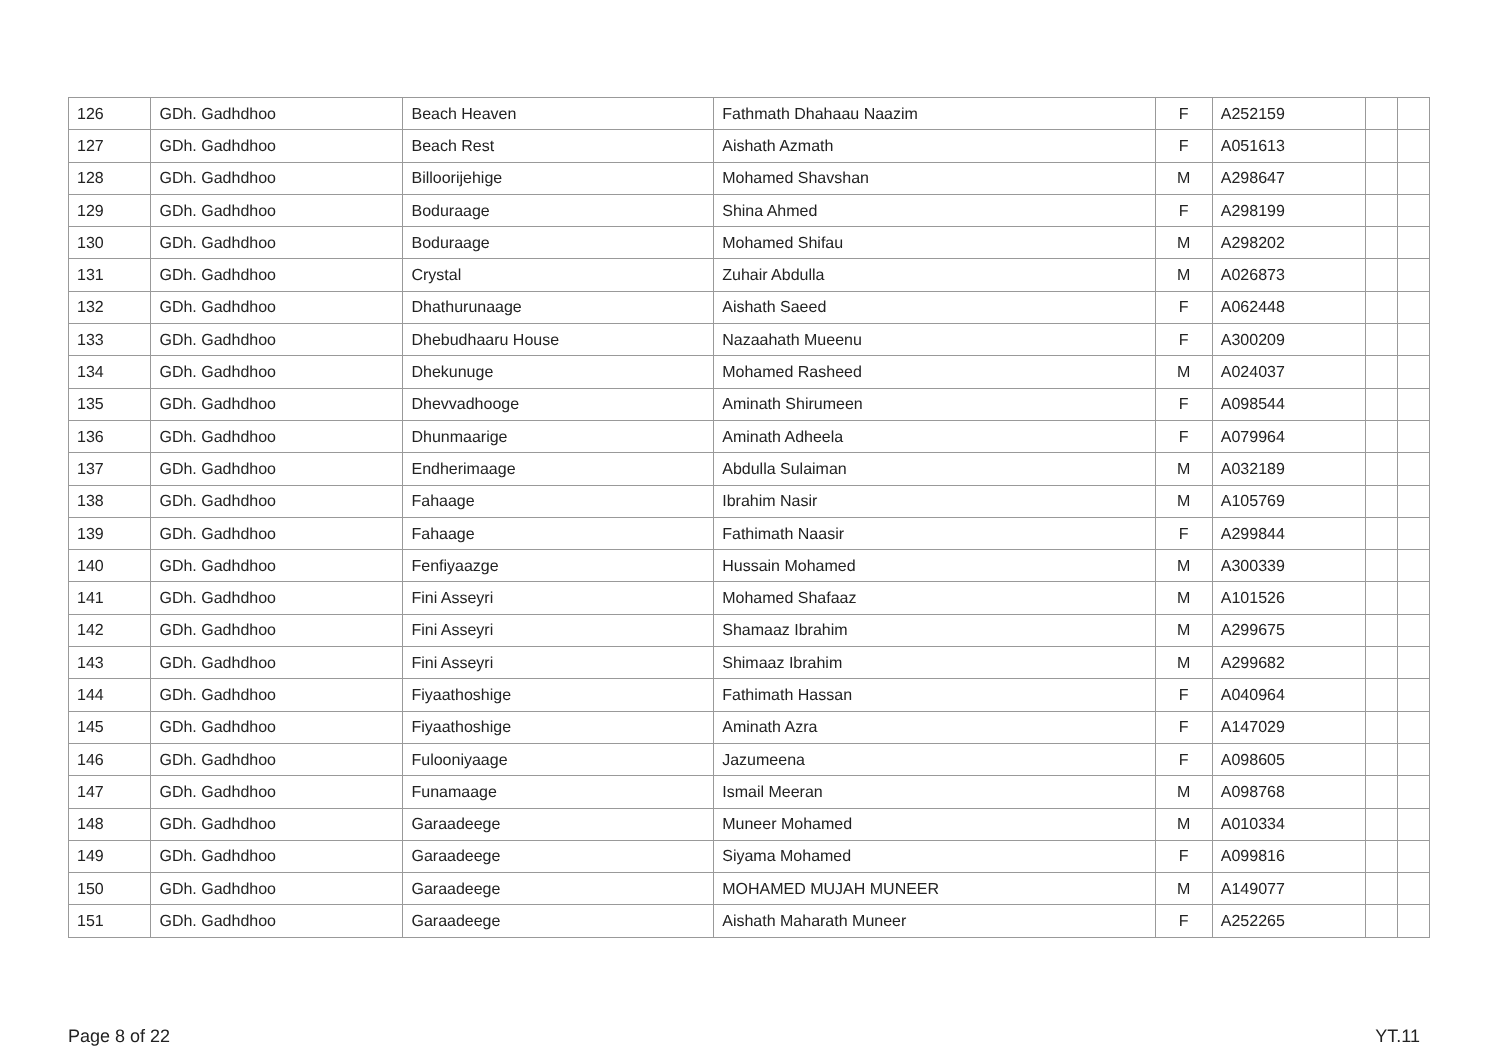| 126 | GDh. Gadhdhoo | Beach Heaven | Fathmath Dhahaau Naazim | F | A252159 | | |
| 127 | GDh. Gadhdhoo | Beach Rest | Aishath Azmath | F | A051613 | | |
| 128 | GDh. Gadhdhoo | Billoorijehige | Mohamed Shavshan | M | A298647 | | |
| 129 | GDh. Gadhdhoo | Boduraage | Shina Ahmed | F | A298199 | | |
| 130 | GDh. Gadhdhoo | Boduraage | Mohamed Shifau | M | A298202 | | |
| 131 | GDh. Gadhdhoo | Crystal | Zuhair Abdulla | M | A026873 | | |
| 132 | GDh. Gadhdhoo | Dhathurunaage | Aishath Saeed | F | A062448 | | |
| 133 | GDh. Gadhdhoo | Dhebudhaaru House | Nazaahath Mueenu | F | A300209 | | |
| 134 | GDh. Gadhdhoo | Dhekunuge | Mohamed Rasheed | M | A024037 | | |
| 135 | GDh. Gadhdhoo | Dhevvadhooge | Aminath Shirumeen | F | A098544 | | |
| 136 | GDh. Gadhdhoo | Dhunmaarige | Aminath Adheela | F | A079964 | | |
| 137 | GDh. Gadhdhoo | Endherimaage | Abdulla Sulaiman | M | A032189 | | |
| 138 | GDh. Gadhdhoo | Fahaage | Ibrahim Nasir | M | A105769 | | |
| 139 | GDh. Gadhdhoo | Fahaage | Fathimath Naasir | F | A299844 | | |
| 140 | GDh. Gadhdhoo | Fenfiyaazge | Hussain Mohamed | M | A300339 | | |
| 141 | GDh. Gadhdhoo | Fini Asseyri | Mohamed Shafaaz | M | A101526 | | |
| 142 | GDh. Gadhdhoo | Fini Asseyri | Shamaaz Ibrahim | M | A299675 | | |
| 143 | GDh. Gadhdhoo | Fini Asseyri | Shimaaz Ibrahim | M | A299682 | | |
| 144 | GDh. Gadhdhoo | Fiyaathoshige | Fathimath Hassan | F | A040964 | | |
| 145 | GDh. Gadhdhoo | Fiyaathoshige | Aminath Azra | F | A147029 | | |
| 146 | GDh. Gadhdhoo | Fulooniyaage | Jazumeena | F | A098605 | | |
| 147 | GDh. Gadhdhoo | Funamaage | Ismail Meeran | M | A098768 | | |
| 148 | GDh. Gadhdhoo | Garaadeege | Muneer Mohamed | M | A010334 | | |
| 149 | GDh. Gadhdhoo | Garaadeege | Siyama Mohamed | F | A099816 | | |
| 150 | GDh. Gadhdhoo | Garaadeege | MOHAMED MUJAH MUNEER | M | A149077 | | |
| 151 | GDh. Gadhdhoo | Garaadeege | Aishath Maharath Muneer | F | A252265 | | |
Page 8 of 22 YT.11